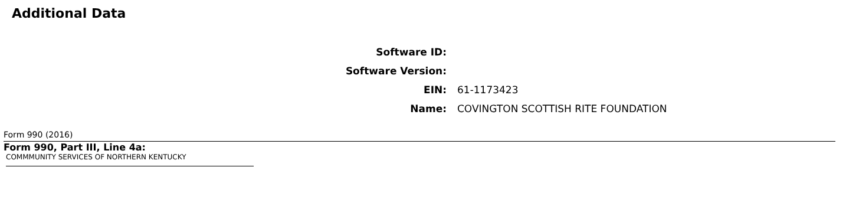Additional Data
| Software ID: | |
| Software Version: | |
| EIN: | 61-1173423 |
| Name: | COVINGTON SCOTTISH RITE FOUNDATION |
Form 990 (2016)
Form 990, Part III, Line 4a:
COMMMUNITY SERVICES OF NORTHERN KENTUCKY